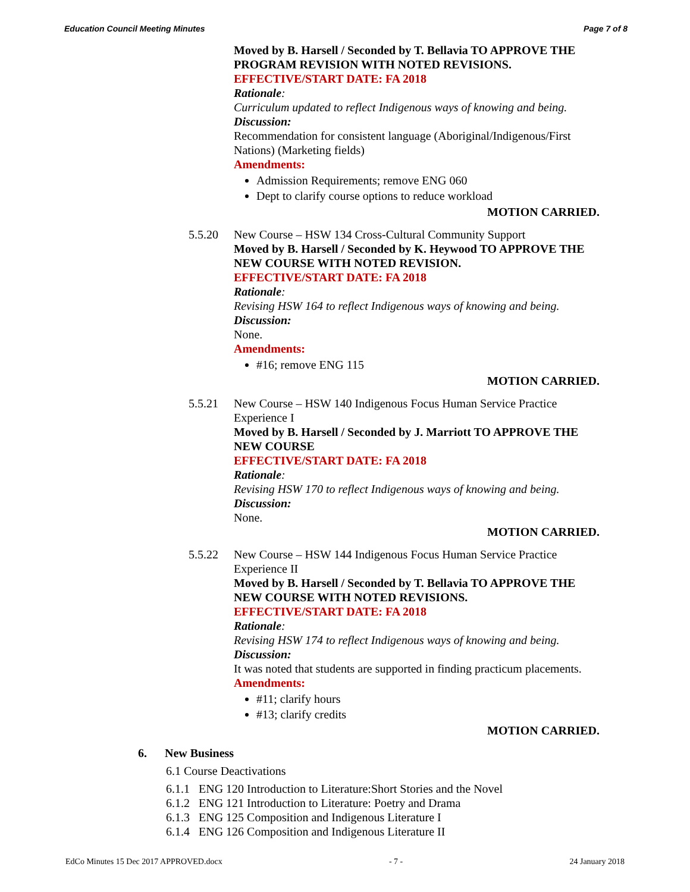Education Council Meeting Minutes Page 7 of 8
Moved by B. Harsell / Seconded by T. Bellavia TO APPROVE THE PROGRAM REVISION WITH NOTED REVISIONS.
EFFECTIVE/START DATE: FA 2018
Rationale:
Curriculum updated to reflect Indigenous ways of knowing and being.
Discussion:
Recommendation for consistent language (Aboriginal/Indigenous/First Nations) (Marketing fields)
Amendments:
Admission Requirements; remove ENG 060
Dept to clarify course options to reduce workload
MOTION CARRIED.
5.5.20 New Course – HSW 134 Cross-Cultural Community Support
Moved by B. Harsell / Seconded by K. Heywood TO APPROVE THE NEW COURSE WITH NOTED REVISION.
EFFECTIVE/START DATE: FA 2018
Rationale:
Revising HSW 164 to reflect Indigenous ways of knowing and being.
Discussion:
None.
Amendments:
#16; remove ENG 115
MOTION CARRIED.
5.5.21 New Course – HSW 140 Indigenous Focus Human Service Practice Experience I
Moved by B. Harsell / Seconded by J. Marriott TO APPROVE THE NEW COURSE
EFFECTIVE/START DATE: FA 2018
Rationale:
Revising HSW 170 to reflect Indigenous ways of knowing and being.
Discussion:
None.
MOTION CARRIED.
5.5.22 New Course – HSW 144 Indigenous Focus Human Service Practice Experience II
Moved by B. Harsell / Seconded by T. Bellavia TO APPROVE THE NEW COURSE WITH NOTED REVISIONS.
EFFECTIVE/START DATE: FA 2018
Rationale:
Revising HSW 174 to reflect Indigenous ways of knowing and being.
Discussion:
It was noted that students are supported in finding practicum placements.
Amendments:
#11; clarify hours
#13; clarify credits
MOTION CARRIED.
6. New Business
6.1 Course Deactivations
6.1.1 ENG 120 Introduction to Literature:Short Stories and the Novel
6.1.2 ENG 121 Introduction to Literature: Poetry and Drama
6.1.3 ENG 125 Composition and Indigenous Literature I
6.1.4 ENG 126 Composition and Indigenous Literature II
EdCo Minutes 15 Dec 2017 APPROVED.docx - 7 - 24 January 2018